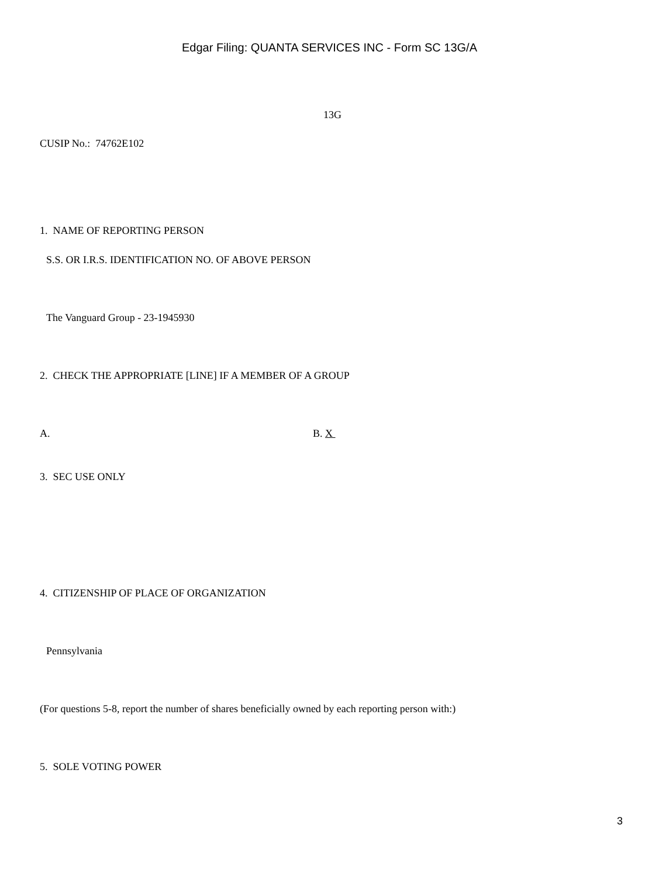Edgar Filing: QUANTA SERVICES INC - Form SC 13G/A
13G
CUSIP No.: 74762E102
1. NAME OF REPORTING PERSON
S.S. OR I.R.S. IDENTIFICATION NO. OF ABOVE PERSON
The Vanguard Group - 23-1945930
2. CHECK THE APPROPRIATE [LINE] IF A MEMBER OF A GROUP
A. B. X
3. SEC USE ONLY
4. CITIZENSHIP OF PLACE OF ORGANIZATION
Pennsylvania
(For questions 5-8, report the number of shares beneficially owned by each reporting person with:)
5. SOLE VOTING POWER
3